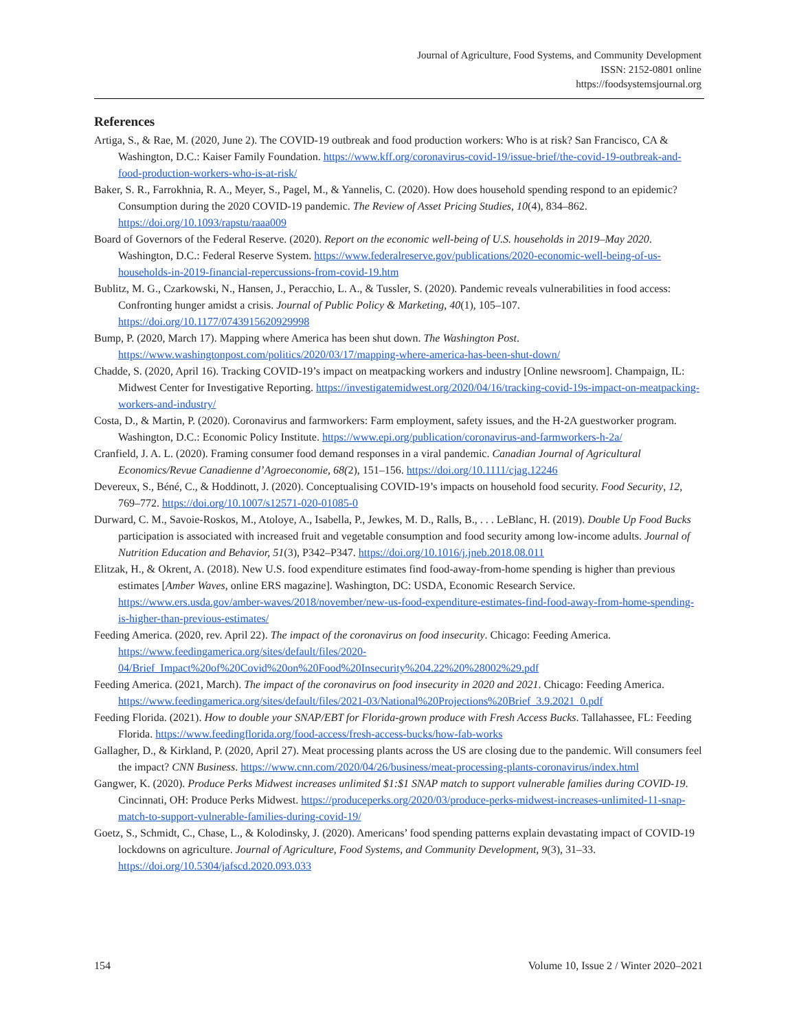Journal of Agriculture, Food Systems, and Community Development
ISSN: 2152-0801 online
https://foodsystemsjournal.org
References
Artiga, S., & Rae, M. (2020, June 2). The COVID-19 outbreak and food production workers: Who is at risk? San Francisco, CA & Washington, D.C.: Kaiser Family Foundation. https://www.kff.org/coronavirus-covid-19/issue-brief/the-covid-19-outbreak-and-food-production-workers-who-is-at-risk/
Baker, S. R., Farrokhnia, R. A., Meyer, S., Pagel, M., & Yannelis, C. (2020). How does household spending respond to an epidemic? Consumption during the 2020 COVID-19 pandemic. The Review of Asset Pricing Studies, 10(4), 834–862. https://doi.org/10.1093/rapstu/raaa009
Board of Governors of the Federal Reserve. (2020). Report on the economic well-being of U.S. households in 2019–May 2020. Washington, D.C.: Federal Reserve System. https://www.federalreserve.gov/publications/2020-economic-well-being-of-us-households-in-2019-financial-repercussions-from-covid-19.htm
Bublitz, M. G., Czarkowski, N., Hansen, J., Peracchio, L. A., & Tussler, S. (2020). Pandemic reveals vulnerabilities in food access: Confronting hunger amidst a crisis. Journal of Public Policy & Marketing, 40(1), 105–107. https://doi.org/10.1177/0743915620929998
Bump, P. (2020, March 17). Mapping where America has been shut down. The Washington Post. https://www.washingtonpost.com/politics/2020/03/17/mapping-where-america-has-been-shut-down/
Chadde, S. (2020, April 16). Tracking COVID-19’s impact on meatpacking workers and industry [Online newsroom]. Champaign, IL: Midwest Center for Investigative Reporting. https://investigatemidwest.org/2020/04/16/tracking-covid-19s-impact-on-meatpacking-workers-and-industry/
Costa, D., & Martin, P. (2020). Coronavirus and farmworkers: Farm employment, safety issues, and the H-2A guestworker program. Washington, D.C.: Economic Policy Institute. https://www.epi.org/publication/coronavirus-and-farmworkers-h-2a/
Cranfield, J. A. L. (2020). Framing consumer food demand responses in a viral pandemic. Canadian Journal of Agricultural Economics/Revue Canadienne d’Agroeconomie, 68(2), 151–156. https://doi.org/10.1111/cjag.12246
Devereux, S., Béné, C., & Hoddinott, J. (2020). Conceptualising COVID-19’s impacts on household food security. Food Security, 12, 769–772. https://doi.org/10.1007/s12571-020-01085-0
Durward, C. M., Savoie-Roskos, M., Atoloye, A., Isabella, P., Jewkes, M. D., Ralls, B., . . . LeBlanc, H. (2019). Double Up Food Bucks participation is associated with increased fruit and vegetable consumption and food security among low-income adults. Journal of Nutrition Education and Behavior, 51(3), P342–P347. https://doi.org/10.1016/j.jneb.2018.08.011
Elitzak, H., & Okrent, A. (2018). New U.S. food expenditure estimates find food-away-from-home spending is higher than previous estimates [Amber Waves, online ERS magazine]. Washington, DC: USDA, Economic Research Service. https://www.ers.usda.gov/amber-waves/2018/november/new-us-food-expenditure-estimates-find-food-away-from-home-spending-is-higher-than-previous-estimates/
Feeding America. (2020, rev. April 22). The impact of the coronavirus on food insecurity. Chicago: Feeding America. https://www.feedingamerica.org/sites/default/files/2020-04/Brief_Impact%20of%20Covid%20on%20Food%20Insecurity%204.22%20%28002%29.pdf
Feeding America. (2021, March). The impact of the coronavirus on food insecurity in 2020 and 2021. Chicago: Feeding America. https://www.feedingamerica.org/sites/default/files/2021-03/National%20Projections%20Brief_3.9.2021_0.pdf
Feeding Florida. (2021). How to double your SNAP/EBT for Florida-grown produce with Fresh Access Bucks. Tallahassee, FL: Feeding Florida. https://www.feedingflorida.org/food-access/fresh-access-bucks/how-fab-works
Gallagher, D., & Kirkland, P. (2020, April 27). Meat processing plants across the US are closing due to the pandemic. Will consumers feel the impact? CNN Business. https://www.cnn.com/2020/04/26/business/meat-processing-plants-coronavirus/index.html
Gangwer, K. (2020). Produce Perks Midwest increases unlimited $1:$1 SNAP match to support vulnerable families during COVID-19. Cincinnati, OH: Produce Perks Midwest. https://produceperks.org/2020/03/produce-perks-midwest-increases-unlimited-11-snap-match-to-support-vulnerable-families-during-covid-19/
Goetz, S., Schmidt, C., Chase, L., & Kolodinsky, J. (2020). Americans’ food spending patterns explain devastating impact of COVID-19 lockdowns on agriculture. Journal of Agriculture, Food Systems, and Community Development, 9(3), 31–33. https://doi.org/10.5304/jafscd.2020.093.033
154 Volume 10, Issue 2 / Winter 2020–2021